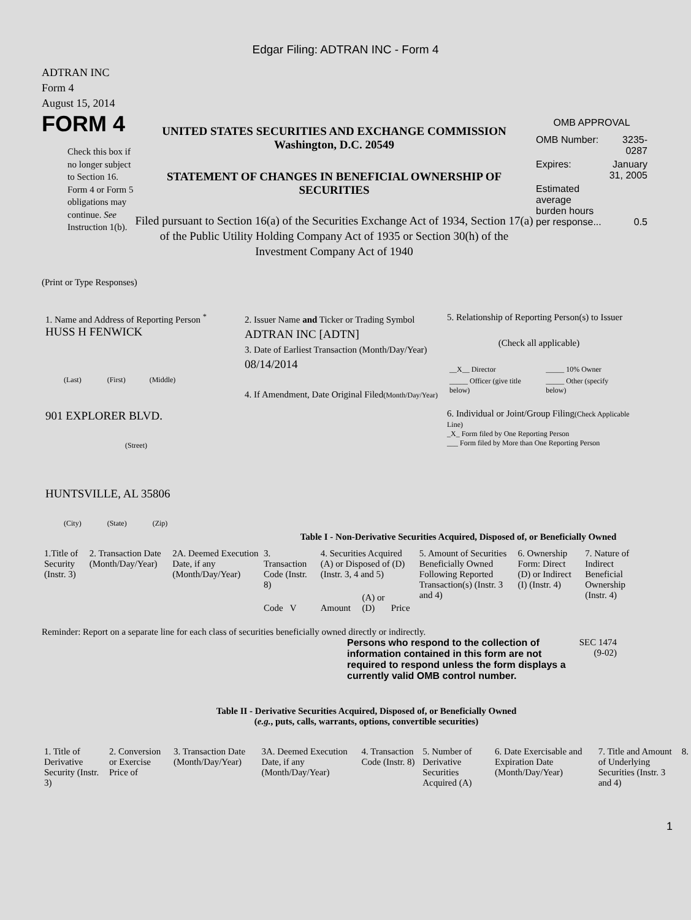Edgar Filing: ADTRAN INC - Form 4
ADTRAN INC
Form 4
August 15, 2014
FORM 4
Check this box if no longer subject to Section 16. Form 4 or Form 5 obligations may continue. See Instruction 1(b).
UNITED STATES SECURITIES AND EXCHANGE COMMISSION
Washington, D.C. 20549
STATEMENT OF CHANGES IN BENEFICIAL OWNERSHIP OF SECURITIES
Filed pursuant to Section 16(a) of the Securities Exchange Act of 1934, Section 17(a) of the Public Utility Holding Company Act of 1935 or Section 30(h) of the Investment Company Act of 1940
OMB APPROVAL
| OMB Number: | 3235-0287 |
| Expires: | January 31, 2005 |
| Estimated average burden hours per response... | 0.5 |
(Print or Type Responses)
1. Name and Address of Reporting Person <sup>*</sup>
HUSS H FENWICK
(Last) (First) (Middle)
901 EXPLORER BLVD.
(Street)
HUNTSVILLE, AL 35806
(City) (State) (Zip)
2. Issuer Name and Ticker or Trading Symbol
ADTRAN INC [ADTN]
3. Date of Earliest Transaction (Month/Day/Year)
08/14/2014
4. If Amendment, Date Original Filed(Month/Day/Year)
5. Relationship of Reporting Person(s) to Issuer
(Check all applicable)
| __X__ Director | _____ 10% Owner |
| _____ Officer (give title below) | _____ Other (specify below) |
6. Individual or Joint/Group Filing(Check Applicable Line)
_X_ Form filed by One Reporting Person
___ Form filed by More than One Reporting Person
Table I - Non-Derivative Securities Acquired, Disposed of, or Beneficially Owned
| 1.Title of Security (Instr. 3) | 2. Transaction Date (Month/Day/Year) | 2A. Deemed Execution Date, if any (Month/Day/Year) | 3. Transaction Code (Instr. 8) | 4. Securities Acquired (A) or Disposed of (D) (Instr. 3, 4 and 5) | | | 5. Amount of Securities Beneficially Owned Following Reported Transaction(s) (Instr. 3 and 4) | 6. Ownership Form: Direct (D) or Indirect (I) (Instr. 4) | 7. Nature of Indirect Beneficial Ownership (Instr. 4) |
| | | | Code V | Amount | (A) or (D) | Price | | | |
Reminder: Report on a separate line for each class of securities beneficially owned directly or indirectly.
Persons who respond to the collection of information contained in this form are not required to respond unless the form displays a currently valid OMB control number.
SEC 1474 (9-02)
Table II - Derivative Securities Acquired, Disposed of, or Beneficially Owned
(e.g., puts, calls, warrants, options, convertible securities)
| 1. Title of Derivative Security (Instr. 3) | 2. Conversion or Exercise Price of | 3. Transaction Date (Month/Day/Year) | 3A. Deemed Execution Date, if any (Month/Day/Year) | 4. Transaction Code (Instr. 8) | 5. Number of Derivative Securities Acquired (A) | 6. Date Exercisable and Expiration Date (Month/Day/Year) | 7. Title and Amount of Underlying Securities (Instr. 3 and 4) | 8. |
1